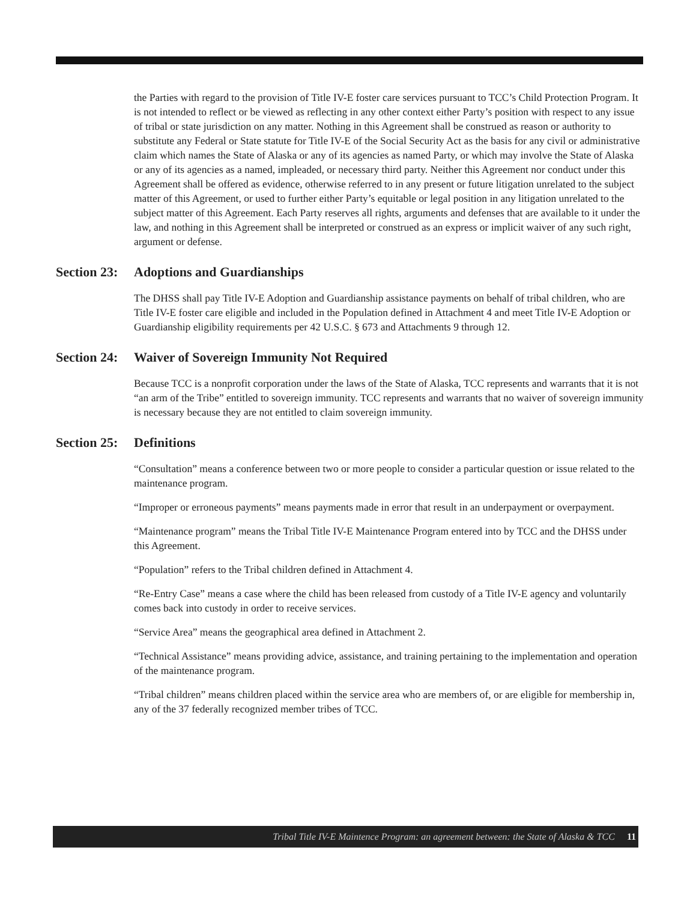the Parties with regard to the provision of Title IV-E foster care services pursuant to TCC’s Child Protection Program. It is not intended to reflect or be viewed as reflecting in any other context either Party’s position with respect to any issue of tribal or state jurisdiction on any matter. Nothing in this Agreement shall be construed as reason or authority to substitute any Federal or State statute for Title IV-E of the Social Security Act as the basis for any civil or administrative claim which names the State of Alaska or any of its agencies as named Party, or which may involve the State of Alaska or any of its agencies as a named, impleaded, or necessary third party. Neither this Agreement nor conduct under this Agreement shall be offered as evidence, otherwise referred to in any present or future litigation unrelated to the subject matter of this Agreement, or used to further either Party’s equitable or legal position in any litigation unrelated to the subject matter of this Agreement. Each Party reserves all rights, arguments and defenses that are available to it under the law, and nothing in this Agreement shall be interpreted or construed as an express or implicit waiver of any such right, argument or defense.
Section 23: Adoptions and Guardianships
The DHSS shall pay Title IV-E Adoption and Guardianship assistance payments on behalf of tribal children, who are Title IV-E foster care eligible and included in the Population defined in Attachment 4 and meet Title IV-E Adoption or Guardianship eligibility requirements per 42 U.S.C. § 673 and Attachments 9 through 12.
Section 24: Waiver of Sovereign Immunity Not Required
Because TCC is a nonprofit corporation under the laws of the State of Alaska, TCC represents and warrants that it is not “an arm of the Tribe” entitled to sovereign immunity. TCC represents and warrants that no waiver of sovereign immunity is necessary because they are not entitled to claim sovereign immunity.
Section 25: Definitions
“Consultation” means a conference between two or more people to consider a particular question or issue related to the maintenance program.
“Improper or erroneous payments” means payments made in error that result in an underpayment or overpayment.
“Maintenance program” means the Tribal Title IV-E Maintenance Program entered into by TCC and the DHSS under this Agreement.
“Population” refers to the Tribal children defined in Attachment 4.
“Re-Entry Case” means a case where the child has been released from custody of a Title IV-E agency and voluntarily comes back into custody in order to receive services.
“Service Area” means the geographical area defined in Attachment 2.
“Technical Assistance” means providing advice, assistance, and training pertaining to the implementation and operation of the maintenance program.
“Tribal children” means children placed within the service area who are members of, or are eligible for membership in, any of the 37 federally recognized member tribes of TCC.
Tribal Title IV-E Maintence Program: an agreement between: the State of Alaska & TCC 11